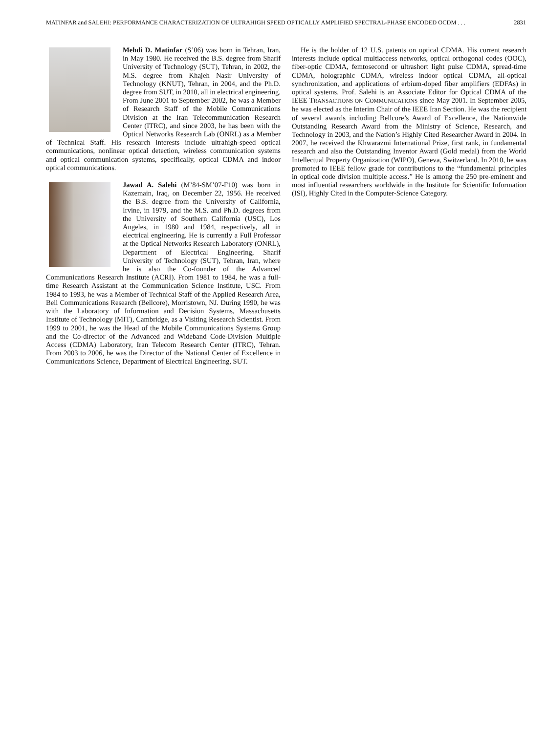MATINFAR and SALEHI: PERFORMANCE CHARACTERIZATION OF ULTRAHIGH SPEED OPTICALLY AMPLIFIED SPECTRAL-PHASE ENCODED OCDM . . . 2831
Mehdi D. Matinfar (S’06) was born in Tehran, Iran, in May 1980. He received the B.S. degree from Sharif University of Technology (SUT), Tehran, in 2002, the M.S. degree from Khajeh Nasir University of Technology (KNUT), Tehran, in 2004, and the Ph.D. degree from SUT, in 2010, all in electrical engineering. From June 2001 to September 2002, he was a Member of Research Staff of the Mobile Communications Division at the Iran Telecommunication Research Center (ITRC), and since 2003, he has been with the Optical Networks Research Lab (ONRL) as a Member of Technical Staff. His research interests include ultrahigh-speed optical communications, nonlinear optical detection, wireless communication systems and optical communication systems, specifically, optical CDMA and indoor optical communications.
Jawad A. Salehi (M’84-SM’07-F10) was born in Kazemain, Iraq, on December 22, 1956. He received the B.S. degree from the University of California, Irvine, in 1979, and the M.S. and Ph.D. degrees from the University of Southern California (USC), Los Angeles, in 1980 and 1984, respectively, all in electrical engineering. He is currently a Full Professor at the Optical Networks Research Laboratory (ONRL), Department of Electrical Engineering, Sharif University of Technology (SUT), Tehran, Iran, where he is also the Co-founder of the Advanced Communications Research Institute (ACRI). From 1981 to 1984, he was a full-time Research Assistant at the Communication Science Institute, USC. From 1984 to 1993, he was a Member of Technical Staff of the Applied Research Area, Bell Communications Research (Bellcore), Morristown, NJ. During 1990, he was with the Laboratory of Information and Decision Systems, Massachusetts Institute of Technology (MIT), Cambridge, as a Visiting Research Scientist. From 1999 to 2001, he was the Head of the Mobile Communications Systems Group and the Co-director of the Advanced and Wideband Code-Division Multiple Access (CDMA) Laboratory, Iran Telecom Research Center (ITRC), Tehran. From 2003 to 2006, he was the Director of the National Center of Excellence in Communications Science, Department of Electrical Engineering, SUT.
He is the holder of 12 U.S. patents on optical CDMA. His current research interests include optical multiaccess networks, optical orthogonal codes (OOC), fiber-optic CDMA, femtosecond or ultrashort light pulse CDMA, spread-time CDMA, holographic CDMA, wireless indoor optical CDMA, all-optical synchronization, and applications of erbium-doped fiber amplifiers (EDFAs) in optical systems. Prof. Salehi is an Associate Editor for Optical CDMA of the IEEE TRANSACTIONS ON COMMUNICATIONS since May 2001. In September 2005, he was elected as the Interim Chair of the IEEE Iran Section. He was the recipient of several awards including Bellcore’s Award of Excellence, the Nationwide Outstanding Research Award from the Ministry of Science, Research, and Technology in 2003, and the Nation’s Highly Cited Researcher Award in 2004. In 2007, he received the Khwarazmi International Prize, first rank, in fundamental research and also the Outstanding Inventor Award (Gold medal) from the World Intellectual Property Organization (WIPO), Geneva, Switzerland. In 2010, he was promoted to IEEE fellow grade for contributions to the “fundamental principles in optical code division multiple access.” He is among the 250 pre-eminent and most influential researchers worldwide in the Institute for Scientific Information (ISI), Highly Cited in the Computer-Science Category.